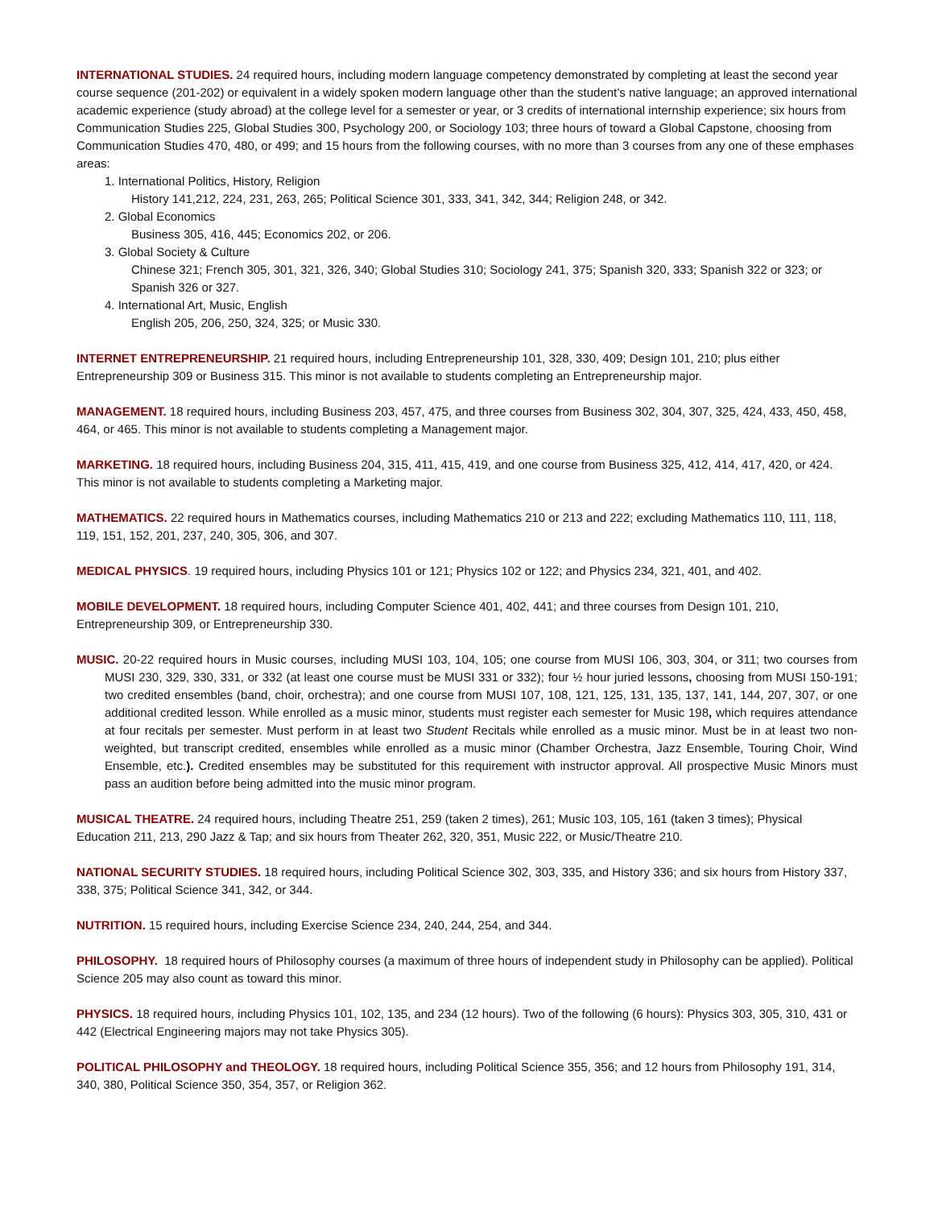INTERNATIONAL STUDIES. 24 required hours, including modern language competency demonstrated by completing at least the second year course sequence (201-202) or equivalent in a widely spoken modern language other than the student’s native language; an approved international academic experience (study abroad) at the college level for a semester or year, or 3 credits of international internship experience; six hours from Communication Studies 225, Global Studies 300, Psychology 200, or Sociology 103; three hours of toward a Global Capstone, choosing from Communication Studies 470, 480, or 499; and 15 hours from the following courses, with no more than 3 courses from any one of these emphases areas:
1. International Politics, History, Religion
History 141,212, 224, 231, 263, 265; Political Science 301, 333, 341, 342, 344; Religion 248, or 342.
2. Global Economics
Business 305, 416, 445; Economics 202, or 206.
3. Global Society & Culture
Chinese 321; French 305, 301, 321, 326, 340; Global Studies 310; Sociology 241, 375; Spanish 320, 333; Spanish 322 or 323; or Spanish 326 or 327.
4. International Art, Music, English
English 205, 206, 250, 324, 325; or Music 330.
INTERNET ENTREPRENEURSHIP. 21 required hours, including Entrepreneurship 101, 328, 330, 409; Design 101, 210; plus either Entrepreneurship 309 or Business 315. This minor is not available to students completing an Entrepreneurship major.
MANAGEMENT. 18 required hours, including Business 203, 457, 475, and three courses from Business 302, 304, 307, 325, 424, 433, 450, 458, 464, or 465. This minor is not available to students completing a Management major.
MARKETING. 18 required hours, including Business 204, 315, 411, 415, 419, and one course from Business 325, 412, 414, 417, 420, or 424. This minor is not available to students completing a Marketing major.
MATHEMATICS. 22 required hours in Mathematics courses, including Mathematics 210 or 213 and 222; excluding Mathematics 110, 111, 118, 119, 151, 152, 201, 237, 240, 305, 306, and 307.
MEDICAL PHYSICS. 19 required hours, including Physics 101 or 121; Physics 102 or 122; and Physics 234, 321, 401, and 402.
MOBILE DEVELOPMENT. 18 required hours, including Computer Science 401, 402, 441; and three courses from Design 101, 210, Entrepreneurship 309, or Entrepreneurship 330.
MUSIC. 20-22 required hours in Music courses, including MUSI 103, 104, 105; one course from MUSI 106, 303, 304, or 311; two courses from MUSI 230, 329, 330, 331, or 332 (at least one course must be MUSI 331 or 332); four ½ hour juried lessons, choosing from MUSI 150-191; two credited ensembles (band, choir, orchestra); and one course from MUSI 107, 108, 121, 125, 131, 135, 137, 141, 144, 207, 307, or one additional credited lesson. While enrolled as a music minor, students must register each semester for Music 198, which requires attendance at four recitals per semester. Must perform in at least two Student Recitals while enrolled as a music minor. Must be in at least two non-weighted, but transcript credited, ensembles while enrolled as a music minor (Chamber Orchestra, Jazz Ensemble, Touring Choir, Wind Ensemble, etc.). Credited ensembles may be substituted for this requirement with instructor approval. All prospective Music Minors must pass an audition before being admitted into the music minor program.
MUSICAL THEATRE. 24 required hours, including Theatre 251, 259 (taken 2 times), 261; Music 103, 105, 161 (taken 3 times); Physical Education 211, 213, 290 Jazz & Tap; and six hours from Theater 262, 320, 351, Music 222, or Music/Theatre 210.
NATIONAL SECURITY STUDIES. 18 required hours, including Political Science 302, 303, 335, and History 336; and six hours from History 337, 338, 375; Political Science 341, 342, or 344.
NUTRITION. 15 required hours, including Exercise Science 234, 240, 244, 254, and 344.
PHILOSOPHY. 18 required hours of Philosophy courses (a maximum of three hours of independent study in Philosophy can be applied). Political Science 205 may also count as toward this minor.
PHYSICS. 18 required hours, including Physics 101, 102, 135, and 234 (12 hours). Two of the following (6 hours): Physics 303, 305, 310, 431 or 442 (Electrical Engineering majors may not take Physics 305).
POLITICAL PHILOSOPHY and THEOLOGY. 18 required hours, including Political Science 355, 356; and 12 hours from Philosophy 191, 314, 340, 380, Political Science 350, 354, 357, or Religion 362.